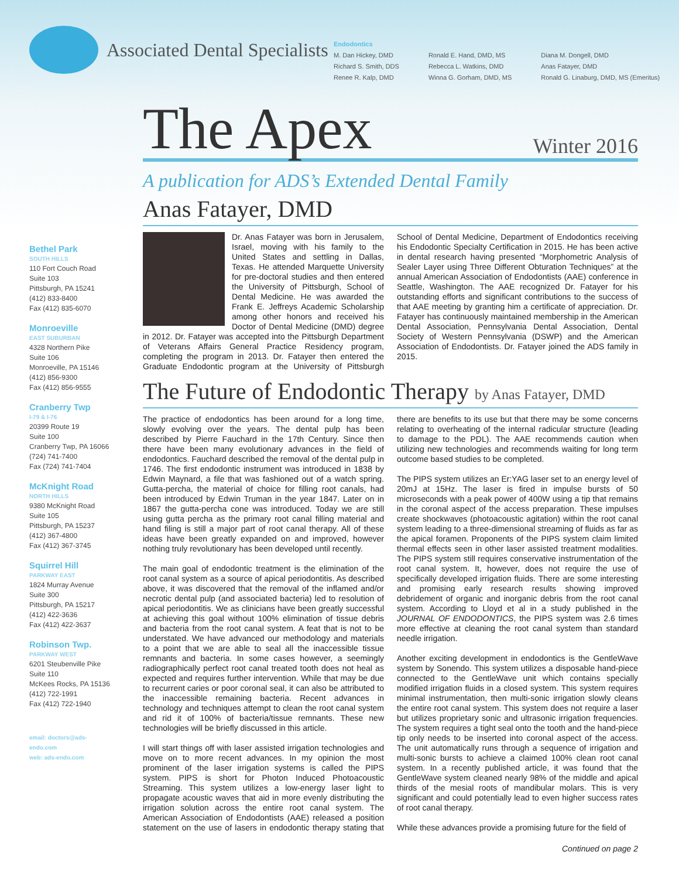Associated Dental Specialists
Endodontics
M. Dan Hickey, DMD
Richard S. Smith, DDS
Renee R. Kalp, DMD
Ronald E. Hand, DMD, MS
Rebecca L. Watkins, DMD
Winna G. Gorham, DMD, MS
Diana M. Dongell, DMD
Anas Fatayer, DMD
Ronald G. Linaburg, DMD, MS (Emeritus)
Bethel Park
SOUTH HILLS
110 Fort Couch Road
Suite 103
Pittsburgh, PA 15241
(412) 833-8400
Fax (412) 835-6070
Monroeville
EAST SUBURBAN
4328 Northern Pike
Suite 106
Monroeville, PA 15146
(412) 856-9300
Fax (412) 856-9555
Cranberry Twp
I-79 & I-76
20399 Route 19
Suite 100
Cranberry Twp, PA 16066
(724) 741-7400
Fax (724) 741-7404
McKnight Road
NORTH HILLS
9380 McKnight Road
Suite 105
Pittsburgh, PA 15237
(412) 367-4800
Fax (412) 367-3745
Squirrel Hill
PARKWAY EAST
1824 Murray Avenue
Suite 300
Pittsburgh, PA 15217
(412) 422-3636
Fax (412) 422-3637
Robinson Twp.
PARKWAY WEST
6201 Steubenville Pike
Suite 110
McKees Rocks, PA 15136
(412) 722-1991
Fax (412) 722-1940
email: doctors@ads-endo.com
web: ads-endo.com
The Apex
Winter 2016
A publication for ADS’s Extended Dental Family
Anas Fatayer, DMD
Dr. Anas Fatayer was born in Jerusalem, Israel, moving with his family to the United States and settling in Dallas, Texas. He attended Marquette University for pre-doctoral studies and then entered the University of Pittsburgh, School of Dental Medicine. He was awarded the Frank E. Jeffreys Academic Scholarship among other honors and received his Doctor of Dental Medicine (DMD) degree in 2012. Dr. Fatayer was accepted into the Pittsburgh Department of Veterans Affairs General Practice Residency program, completing the program in 2013. Dr. Fatayer then entered the Graduate Endodontic program at the University of Pittsburgh School of Dental Medicine, Department of Endodontics receiving his Endodontic Specialty Certification in 2015. He has been active in dental research having presented “Morphometric Analysis of Sealer Layer using Three Different Obturation Techniques” at the annual American Association of Endodontists (AAE) conference in Seattle, Washington. The AAE recognized Dr. Fatayer for his outstanding efforts and significant contributions to the success of that AAE meeting by granting him a certificate of appreciation. Dr. Fatayer has continuously maintained membership in the American Dental Association, Pennsylvania Dental Association, Dental Society of Western Pennsylvania (DSWP) and the American Association of Endodontists. Dr. Fatayer joined the ADS family in 2015.
The Future of Endodontic Therapy by Anas Fatayer, DMD
The practice of endodontics has been around for a long time, slowly evolving over the years. The dental pulp has been described by Pierre Fauchard in the 17th Century. Since then there have been many evolutionary advances in the field of endodontics. Fauchard described the removal of the dental pulp in 1746. The first endodontic instrument was introduced in 1838 by Edwin Maynard, a file that was fashioned out of a watch spring. Gutta-percha, the material of choice for filling root canals, had been introduced by Edwin Truman in the year 1847. Later on in 1867 the gutta-percha cone was introduced. Today we are still using gutta percha as the primary root canal filling material and hand filing is still a major part of root canal therapy. All of these ideas have been greatly expanded on and improved, however nothing truly revolutionary has been developed until recently.
The main goal of endodontic treatment is the elimination of the root canal system as a source of apical periodontitis. As described above, it was discovered that the removal of the inflamed and/or necrotic dental pulp (and associated bacteria) led to resolution of apical periodontitis. We as clinicians have been greatly successful at achieving this goal without 100% elimination of tissue debris and bacteria from the root canal system. A feat that is not to be understated. We have advanced our methodology and materials to a point that we are able to seal all the inaccessible tissue remnants and bacteria. In some cases however, a seemingly radiographically perfect root canal treated tooth does not heal as expected and requires further intervention. While that may be due to recurrent caries or poor coronal seal, it can also be attributed to the inaccessible remaining bacteria. Recent advances in technology and techniques attempt to clean the root canal system and rid it of 100% of bacteria/tissue remnants. These new technologies will be briefly discussed in this article.
I will start things off with laser assisted irrigation technologies and move on to more recent advances. In my opinion the most prominent of the laser irrigation systems is called the PIPS system. PIPS is short for Photon Induced Photoacoustic Streaming. This system utilizes a low-energy laser light to propagate acoustic waves that aid in more evenly distributing the irrigation solution across the entire root canal system. The American Association of Endodontists (AAE) released a position statement on the use of lasers in endodontic therapy stating that there are benefits to its use but that there may be some concerns relating to overheating of the internal radicular structure (leading to damage to the PDL). The AAE recommends caution when utilizing new technologies and recommends waiting for long term outcome based studies to be completed.
The PIPS system utilizes an Er:YAG laser set to an energy level of 20mJ at 15Hz. The laser is fired in impulse bursts of 50 microseconds with a peak power of 400W using a tip that remains in the coronal aspect of the access preparation. These impulses create shockwaves (photoacoustic agitation) within the root canal system leading to a three-dimensional streaming of fluids as far as the apical foramen. Proponents of the PIPS system claim limited thermal effects seen in other laser assisted treatment modalities. The PIPS system still requires conservative instrumentation of the root canal system. It, however, does not require the use of specifically developed irrigation fluids. There are some interesting and promising early research results showing improved debridement of organic and inorganic debris from the root canal system. According to Lloyd et al in a study published in the JOURNAL OF ENDODONTICS, the PIPS system was 2.6 times more effective at cleaning the root canal system than standard needle irrigation.
Another exciting development in endodontics is the GentleWave system by Sonendo. This system utilizes a disposable hand-piece connected to the GentleWave unit which contains specially modified irrigation fluids in a closed system. This system requires minimal instrumentation, then multi-sonic irrigation slowly cleans the entire root canal system. This system does not require a laser but utilizes proprietary sonic and ultrasonic irrigation frequencies. The system requires a tight seal onto the tooth and the hand-piece tip only needs to be inserted into coronal aspect of the access. The unit automatically runs through a sequence of irrigation and multi-sonic bursts to achieve a claimed 100% clean root canal system. In a recently published article, it was found that the GentleWave system cleaned nearly 98% of the middle and apical thirds of the mesial roots of mandibular molars. This is very significant and could potentially lead to even higher success rates of root canal therapy.
While these advances provide a promising future for the field of
Continued on page 2